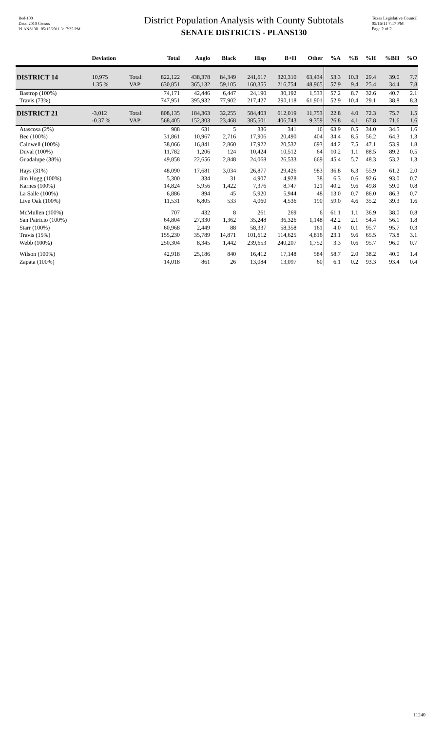Red-100
Data: 2010 Census
PLANS130 05/15/2011 3:17:35 PM
District Population Analysis with County Subtotals
SENATE DISTRICTS - PLANS130
Texas Legislative Council
05/16/11 7:17 PM
Page 2 of 2
| | Deviation | | Total | Anglo | Black | Hisp | B+H | Other | %A | %B | %H | %BH | %O |
| --- | --- | --- | --- | --- | --- | --- | --- | --- | --- | --- | --- | --- | --- |
| DISTRICT 14 | 10,975 | Total: | 822,122 | 438,378 | 84,349 | 241,617 | 320,310 | 63,434 | 53.3 | 10.3 | 29.4 | 39.0 | 7.7 |
| | 1.35 % | VAP: | 630,851 | 365,132 | 59,105 | 160,355 | 216,754 | 48,965 | 57.9 | 9.4 | 25.4 | 34.4 | 7.8 |
| Bastrop (100%) | | | 74,171 | 42,446 | 6,447 | 24,190 | 30,192 | 1,533 | 57.2 | 8.7 | 32.6 | 40.7 | 2.1 |
| Travis (73%) | | | 747,951 | 395,932 | 77,902 | 217,427 | 290,118 | 61,901 | 52.9 | 10.4 | 29.1 | 38.8 | 8.3 |
| DISTRICT 21 | -3,012 | Total: | 808,135 | 184,363 | 32,255 | 584,403 | 612,019 | 11,753 | 22.8 | 4.0 | 72.3 | 75.7 | 1.5 |
| | -0.37 % | VAP: | 568,405 | 152,303 | 23,468 | 385,501 | 406,743 | 9,359 | 26.8 | 4.1 | 67.8 | 71.6 | 1.6 |
| Atascosa (2%) | | | 988 | 631 | 5 | 336 | 341 | 16 | 63.9 | 0.5 | 34.0 | 34.5 | 1.6 |
| Bee (100%) | | | 31,861 | 10,967 | 2,716 | 17,906 | 20,490 | 404 | 34.4 | 8.5 | 56.2 | 64.3 | 1.3 |
| Caldwell (100%) | | | 38,066 | 16,841 | 2,860 | 17,922 | 20,532 | 693 | 44.2 | 7.5 | 47.1 | 53.9 | 1.8 |
| Duval (100%) | | | 11,782 | 1,206 | 124 | 10,424 | 10,512 | 64 | 10.2 | 1.1 | 88.5 | 89.2 | 0.5 |
| Guadalupe (38%) | | | 49,858 | 22,656 | 2,848 | 24,068 | 26,533 | 669 | 45.4 | 5.7 | 48.3 | 53.2 | 1.3 |
| Hays (31%) | | | 48,090 | 17,681 | 3,034 | 26,877 | 29,426 | 983 | 36.8 | 6.3 | 55.9 | 61.2 | 2.0 |
| Jim Hogg (100%) | | | 5,300 | 334 | 31 | 4,907 | 4,928 | 38 | 6.3 | 0.6 | 92.6 | 93.0 | 0.7 |
| Karnes (100%) | | | 14,824 | 5,956 | 1,422 | 7,376 | 8,747 | 121 | 40.2 | 9.6 | 49.8 | 59.0 | 0.8 |
| La Salle (100%) | | | 6,886 | 894 | 45 | 5,920 | 5,944 | 48 | 13.0 | 0.7 | 86.0 | 86.3 | 0.7 |
| Live Oak (100%) | | | 11,531 | 6,805 | 533 | 4,060 | 4,536 | 190 | 59.0 | 4.6 | 35.2 | 39.3 | 1.6 |
| McMullen (100%) | | | 707 | 432 | 8 | 261 | 269 | 6 | 61.1 | 1.1 | 36.9 | 38.0 | 0.8 |
| San Patricio (100%) | | | 64,804 | 27,330 | 1,362 | 35,248 | 36,326 | 1,148 | 42.2 | 2.1 | 54.4 | 56.1 | 1.8 |
| Starr (100%) | | | 60,968 | 2,449 | 88 | 58,337 | 58,358 | 161 | 4.0 | 0.1 | 95.7 | 95.7 | 0.3 |
| Travis (15%) | | | 155,230 | 35,789 | 14,871 | 101,612 | 114,625 | 4,816 | 23.1 | 9.6 | 65.5 | 73.8 | 3.1 |
| Webb (100%) | | | 250,304 | 8,345 | 1,442 | 239,653 | 240,207 | 1,752 | 3.3 | 0.6 | 95.7 | 96.0 | 0.7 |
| Wilson (100%) | | | 42,918 | 25,186 | 840 | 16,412 | 17,148 | 584 | 58.7 | 2.0 | 38.2 | 40.0 | 1.4 |
| Zapata (100%) | | | 14,018 | 861 | 26 | 13,084 | 13,097 | 60 | 6.1 | 0.2 | 93.3 | 93.4 | 0.4 |
11240